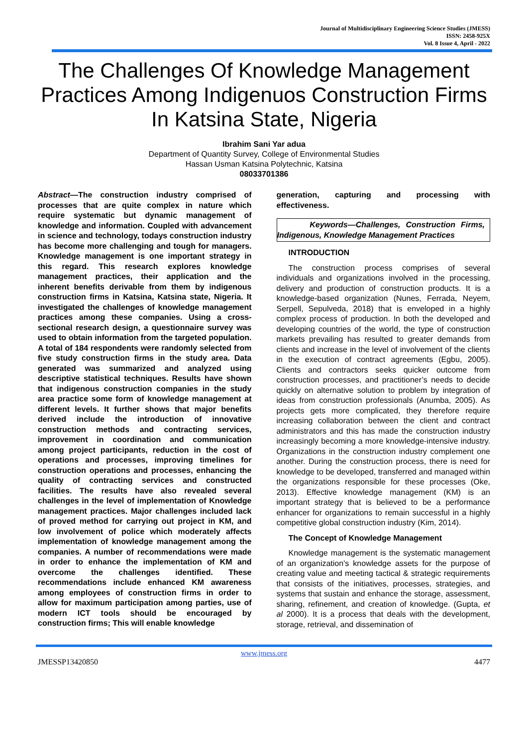Journal of Multidisciplinary Engineering Science Studies (JMESS)
ISSN: 2458-925X
Vol. 8 Issue 4, April - 2022
The Challenges Of Knowledge Management Practices Among Indigenuos Construction Firms In Katsina State, Nigeria
Ibrahim Sani Yar adua
Department of Quantity Survey, College of Environmental Studies
Hassan Usman Katsina Polytechnic, Katsina
08033701386
Abstract—The construction industry comprised of processes that are quite complex in nature which require systematic but dynamic management of knowledge and information. Coupled with advancement in science and technology, todays construction industry has become more challenging and tough for managers. Knowledge management is one important strategy in this regard. This research explores knowledge management practices, their application and the inherent benefits derivable from them by indigenous construction firms in Katsina, Katsina state, Nigeria. It investigated the challenges of knowledge management practices among these companies. Using a cross-sectional research design, a questionnaire survey was used to obtain information from the targeted population. A total of 184 respondents were randomly selected from five study construction firms in the study area. Data generated was summarized and analyzed using descriptive statistical techniques. Results have shown that indigenous construction companies in the study area practice some form of knowledge management at different levels. It further shows that major benefits derived include the introduction of innovative construction methods and contracting services, improvement in coordination and communication among project participants, reduction in the cost of operations and processes, improving timelines for construction operations and processes, enhancing the quality of contracting services and constructed facilities. The results have also revealed several challenges in the level of implementation of Knowledge management practices. Major challenges included lack of proved method for carrying out project in KM, and low involvement of police which moderately affects implementation of knowledge management among the companies. A number of recommendations were made in order to enhance the implementation of KM and overcome the challenges identified. These recommendations include enhanced KM awareness among employees of construction firms in order to allow for maximum participation among parties, use of modern ICT tools should be encouraged by construction firms; This will enable knowledge
generation, capturing and processing with effectiveness.
Keywords—Challenges, Construction Firms, Indigenous, Knowledge Management Practices
INTRODUCTION
The construction process comprises of several individuals and organizations involved in the processing, delivery and production of construction products. It is a knowledge-based organization (Nunes, Ferrada, Neyem, Serpell, Sepulveda, 2018) that is enveloped in a highly complex process of production. In both the developed and developing countries of the world, the type of construction markets prevailing has resulted to greater demands from clients and increase in the level of involvement of the clients in the execution of contract agreements (Egbu, 2005). Clients and contractors seeks quicker outcome from construction processes, and practitioner’s needs to decide quickly on alternative solution to problem by integration of ideas from construction professionals (Anumba, 2005). As projects gets more complicated, they therefore require increasing collaboration between the client and contract administrators and this has made the construction industry increasingly becoming a more knowledge-intensive industry. Organizations in the construction industry complement one another. During the construction process, there is need for knowledge to be developed, transferred and managed within the organizations responsible for these processes (Oke, 2013). Effective knowledge management (KM) is an important strategy that is believed to be a performance enhancer for organizations to remain successful in a highly competitive global construction industry (Kim, 2014).
The Concept of Knowledge Management
Knowledge management is the systematic management of an organization's knowledge assets for the purpose of creating value and meeting tactical & strategic requirements that consists of the initiatives, processes, strategies, and systems that sustain and enhance the storage, assessment, sharing, refinement, and creation of knowledge. (Gupta, et al 2000). It is a process that deals with the development, storage, retrieval, and dissemination of
www.jmess.org
JMESSP13420850 4477